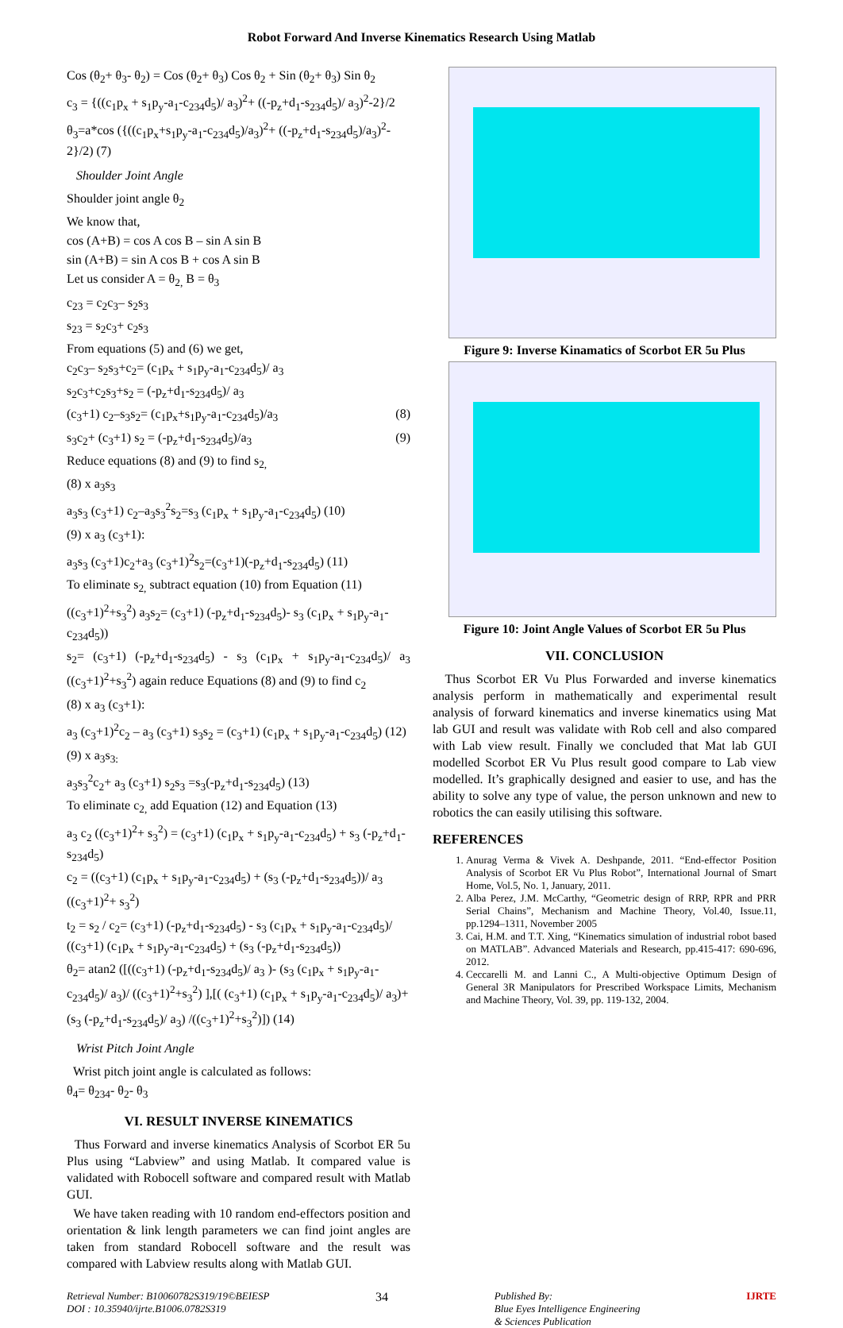Robot Forward And Inverse Kinematics Research Using Matlab
Cos (θ<sub>2</sub>+ θ<sub>3</sub>- θ<sub>2</sub>) = Cos (θ<sub>2</sub>+ θ<sub>3</sub>) Cos θ<sub>2</sub> + Sin (θ<sub>2</sub>+ θ<sub>3</sub>) Sin θ<sub>2</sub>
c<sub>3</sub> = {((c<sub>1</sub>p<sub>x</sub> + s<sub>1</sub>p<sub>y</sub>-a<sub>1</sub>-c<sub>234</sub>d<sub>5</sub>)/ a<sub>3</sub>)<sup>2</sup>+ ((-p<sub>z</sub>+d<sub>1</sub>-s<sub>234</sub>d<sub>5</sub>)/ a<sub>3</sub>)<sup>2</sup>-2}/2
θ<sub>3</sub>=a*cos ({((c<sub>1</sub>p<sub>x</sub>+s<sub>1</sub>p<sub>y</sub>-a<sub>1</sub>-c<sub>234</sub>d<sub>5</sub>)/a<sub>3</sub>)<sup>2</sup>+ ((-p<sub>z</sub>+d<sub>1</sub>-s<sub>234</sub>d<sub>5</sub>)/a<sub>3</sub>)<sup>2</sup>-2}/2) (7)
Shoulder Joint Angle
Shoulder joint angle θ<sub>2</sub>
We know that,
cos (A+B) = cos A cos B – sin A sin B
sin (A+B) = sin A cos B + cos A sin B
Let us consider A = θ<sub>2,</sub> B = θ<sub>3</sub>
c<sub>23</sub> = c<sub>2</sub>c<sub>3</sub>– s<sub>2</sub>s<sub>3</sub>
s<sub>23</sub> = s<sub>2</sub>c<sub>3</sub>+ c<sub>2</sub>s<sub>3</sub>
From equations (5) and (6) we get,
c<sub>2</sub>c<sub>3</sub>– s<sub>2</sub>s<sub>3</sub>+c<sub>2</sub>= (c<sub>1</sub>p<sub>x</sub> + s<sub>1</sub>p<sub>y</sub>-a<sub>1</sub>-c<sub>234</sub>d<sub>5</sub>)/ a<sub>3</sub>
s<sub>2</sub>c<sub>3</sub>+c<sub>2</sub>s<sub>3</sub>+s<sub>2</sub> = (-p<sub>z</sub>+d<sub>1</sub>-s<sub>234</sub>d<sub>5</sub>)/ a<sub>3</sub>
(c<sub>3</sub>+1) c<sub>2</sub>–s<sub>3</sub>s<sub>2</sub>= (c<sub>1</sub>p<sub>x</sub>+s<sub>1</sub>p<sub>y</sub>-a<sub>1</sub>-c<sub>234</sub>d<sub>5</sub>)/a<sub>3</sub> (8)
s<sub>3</sub>c<sub>2</sub>+ (c<sub>3</sub>+1) s<sub>2</sub> = (-p<sub>z</sub>+d<sub>1</sub>-s<sub>234</sub>d<sub>5</sub>)/a<sub>3</sub> (9)
Reduce equations (8) and (9) to find s<sub>2,</sub>
(8) x a<sub>3</sub>s<sub>3</sub>
a<sub>3</sub>s<sub>3</sub> (c<sub>3</sub>+1) c<sub>2</sub>–a<sub>3</sub>s<sub>3</sub><sup>2</sup>s<sub>2</sub>=s<sub>3</sub> (c<sub>1</sub>p<sub>x</sub> + s<sub>1</sub>p<sub>y</sub>-a<sub>1</sub>-c<sub>234</sub>d<sub>5</sub>) (10)
(9) x a<sub>3</sub> (c<sub>3</sub>+1):
a<sub>3</sub>s<sub>3</sub> (c<sub>3</sub>+1)c<sub>2</sub>+a<sub>3</sub> (c<sub>3</sub>+1)<sup>2</sup>s<sub>2</sub>=(c<sub>3</sub>+1)(-p<sub>z</sub>+d<sub>1</sub>-s<sub>234</sub>d<sub>5</sub>) (11)
To eliminate s<sub>2,</sub> subtract equation (10) from Equation (11)
((c<sub>3</sub>+1)<sup>2</sup>+s<sub>3</sub><sup>2</sup>) a<sub>3</sub>s<sub>2</sub>= (c<sub>3</sub>+1) (-p<sub>z</sub>+d<sub>1</sub>-s<sub>234</sub>d<sub>5</sub>)- s<sub>3</sub> (c<sub>1</sub>p<sub>x</sub> + s<sub>1</sub>p<sub>y</sub>-a<sub>1</sub>-c<sub>234</sub>d<sub>5</sub>))
s<sub>2</sub>= (c<sub>3</sub>+1) (-p<sub>z</sub>+d<sub>1</sub>-s<sub>234</sub>d<sub>5</sub>) - s<sub>3</sub> (c<sub>1</sub>p<sub>x</sub> + s<sub>1</sub>p<sub>y</sub>-a<sub>1</sub>-c<sub>234</sub>d<sub>5</sub>)/ a<sub>3</sub> ((c<sub>3</sub>+1)<sup>2</sup>+s<sub>3</sub><sup>2</sup>) again reduce Equations (8) and (9) to find c<sub>2</sub>
(8) x a<sub>3</sub> (c<sub>3</sub>+1):
a<sub>3</sub> (c<sub>3</sub>+1)<sup>2</sup>c<sub>2</sub> – a<sub>3</sub> (c<sub>3</sub>+1) s<sub>3</sub>s<sub>2</sub> = (c<sub>3</sub>+1) (c<sub>1</sub>p<sub>x</sub> + s<sub>1</sub>p<sub>y</sub>-a<sub>1</sub>-c<sub>234</sub>d<sub>5</sub>) (12)
(9) x a<sub>3</sub>s<sub>3:</sub>
a<sub>3</sub>s<sub>3</sub><sup>2</sup>c<sub>2</sub>+ a<sub>3</sub> (c<sub>3</sub>+1) s<sub>2</sub>s<sub>3</sub> =s<sub>3</sub>(-p<sub>z</sub>+d<sub>1</sub>-s<sub>234</sub>d<sub>5</sub>) (13)
To eliminate c<sub>2,</sub> add Equation (12) and Equation (13)
a<sub>3</sub> c<sub>2</sub> ((c<sub>3</sub>+1)<sup>2</sup>+ s<sub>3</sub><sup>2</sup>) = (c<sub>3</sub>+1) (c<sub>1</sub>p<sub>x</sub> + s<sub>1</sub>p<sub>y</sub>-a<sub>1</sub>-c<sub>234</sub>d<sub>5</sub>) + s<sub>3</sub> (-p<sub>z</sub>+d<sub>1</sub>-s<sub>234</sub>d<sub>5</sub>)
c<sub>2</sub> = ((c<sub>3</sub>+1) (c<sub>1</sub>p<sub>x</sub> + s<sub>1</sub>p<sub>y</sub>-a<sub>1</sub>-c<sub>234</sub>d<sub>5</sub>) + (s<sub>3</sub> (-p<sub>z</sub>+d<sub>1</sub>-s<sub>234</sub>d<sub>5</sub>))/ a<sub>3</sub> ((c<sub>3</sub>+1)<sup>2</sup>+ s<sub>3</sub><sup>2</sup>)
t<sub>2</sub> = s<sub>2</sub> / c<sub>2</sub>= (c<sub>3</sub>+1) (-p<sub>z</sub>+d<sub>1</sub>-s<sub>234</sub>d<sub>5</sub>) - s<sub>3</sub> (c<sub>1</sub>p<sub>x</sub> + s<sub>1</sub>p<sub>y</sub>-a<sub>1</sub>-c<sub>234</sub>d<sub>5</sub>)/ ((c<sub>3</sub>+1) (c<sub>1</sub>p<sub>x</sub> + s<sub>1</sub>p<sub>y</sub>-a<sub>1</sub>-c<sub>234</sub>d<sub>5</sub>) + (s<sub>3</sub> (-p<sub>z</sub>+d<sub>1</sub>-s<sub>234</sub>d<sub>5</sub>))
θ<sub>2</sub>= atan2 ([((c<sub>3</sub>+1) (-p<sub>z</sub>+d<sub>1</sub>-s<sub>234</sub>d<sub>5</sub>)/ a<sub>3</sub> )- (s<sub>3</sub> (c<sub>1</sub>p<sub>x</sub> + s<sub>1</sub>p<sub>y</sub>-a<sub>1</sub>-c<sub>234</sub>d<sub>5</sub>)/ a<sub>3</sub>)/ ((c<sub>3</sub>+1)<sup>2</sup>+s<sub>3</sub><sup>2</sup>) ],[( (c<sub>3</sub>+1) (c<sub>1</sub>p<sub>x</sub> + s<sub>1</sub>p<sub>y</sub>-a<sub>1</sub>-c<sub>234</sub>d<sub>5</sub>)/ a<sub>3</sub>)+ (s<sub>3</sub> (-p<sub>z</sub>+d<sub>1</sub>-s<sub>234</sub>d<sub>5</sub>)/ a<sub>3</sub>) /((c<sub>3</sub>+1)<sup>2</sup>+s<sub>3</sub><sup>2</sup>)]) (14)
Wrist Pitch Joint Angle
Wrist pitch joint angle is calculated as follows:
θ<sub>4</sub>= θ<sub>234</sub>- θ<sub>2</sub>- θ<sub>3</sub>
VI. RESULT INVERSE KINEMATICS
Thus Forward and inverse kinematics Analysis of Scorbot ER 5u Plus using “Labview” and using Matlab. It compared value is validated with Robocell software and compared result with Matlab GUI.
We have taken reading with 10 random end-effectors position and orientation & link length parameters we can find joint angles are taken from standard Robocell software and the result was compared with Labview results along with Matlab GUI.
Figure 9: Inverse Kinamatics of Scorbot ER 5u Plus
Figure 10: Joint Angle Values of Scorbot ER 5u Plus
VII. CONCLUSION
Thus Scorbot ER Vu Plus Forwarded and inverse kinematics analysis perform in mathematically and experimental result analysis of forward kinematics and inverse kinematics using Mat lab GUI and result was validate with Rob cell and also compared with Lab view result. Finally we concluded that Mat lab GUI modelled Scorbot ER Vu Plus result good compare to Lab view modelled. It’s graphically designed and easier to use, and has the ability to solve any type of value, the person unknown and new to robotics the can easily utilising this software.
REFERENCES
1. Anurag Verma & Vivek A. Deshpande, 2011. “End-effector Position Analysis of Scorbot ER Vu Plus Robot”, International Journal of Smart Home, Vol.5, No. 1, January, 2011.
2. Alba Perez, J.M. McCarthy, “Geometric design of RRP, RPR and PRR Serial Chains”, Mechanism and Machine Theory, Vol.40, Issue.11, pp.1294–1311, November 2005
3. Cai, H.M. and T.T. Xing, “Kinematics simulation of industrial robot based on MATLAB”. Advanced Materials and Research, pp.415-417: 690-696, 2012.
4. Ceccarelli M. and Lanni C., A Multi-objective Optimum Design of General 3R Manipulators for Prescribed Workspace Limits, Mechanism and Machine Theory, Vol. 39, pp. 119-132, 2004.
Retrieval Number: B10060782S319/19©BEIESP
DOI : 10.35940/ijrte.B1006.0782S319
34
Published By:
Blue Eyes Intelligence Engineering
& Sciences Publication
IJRTE